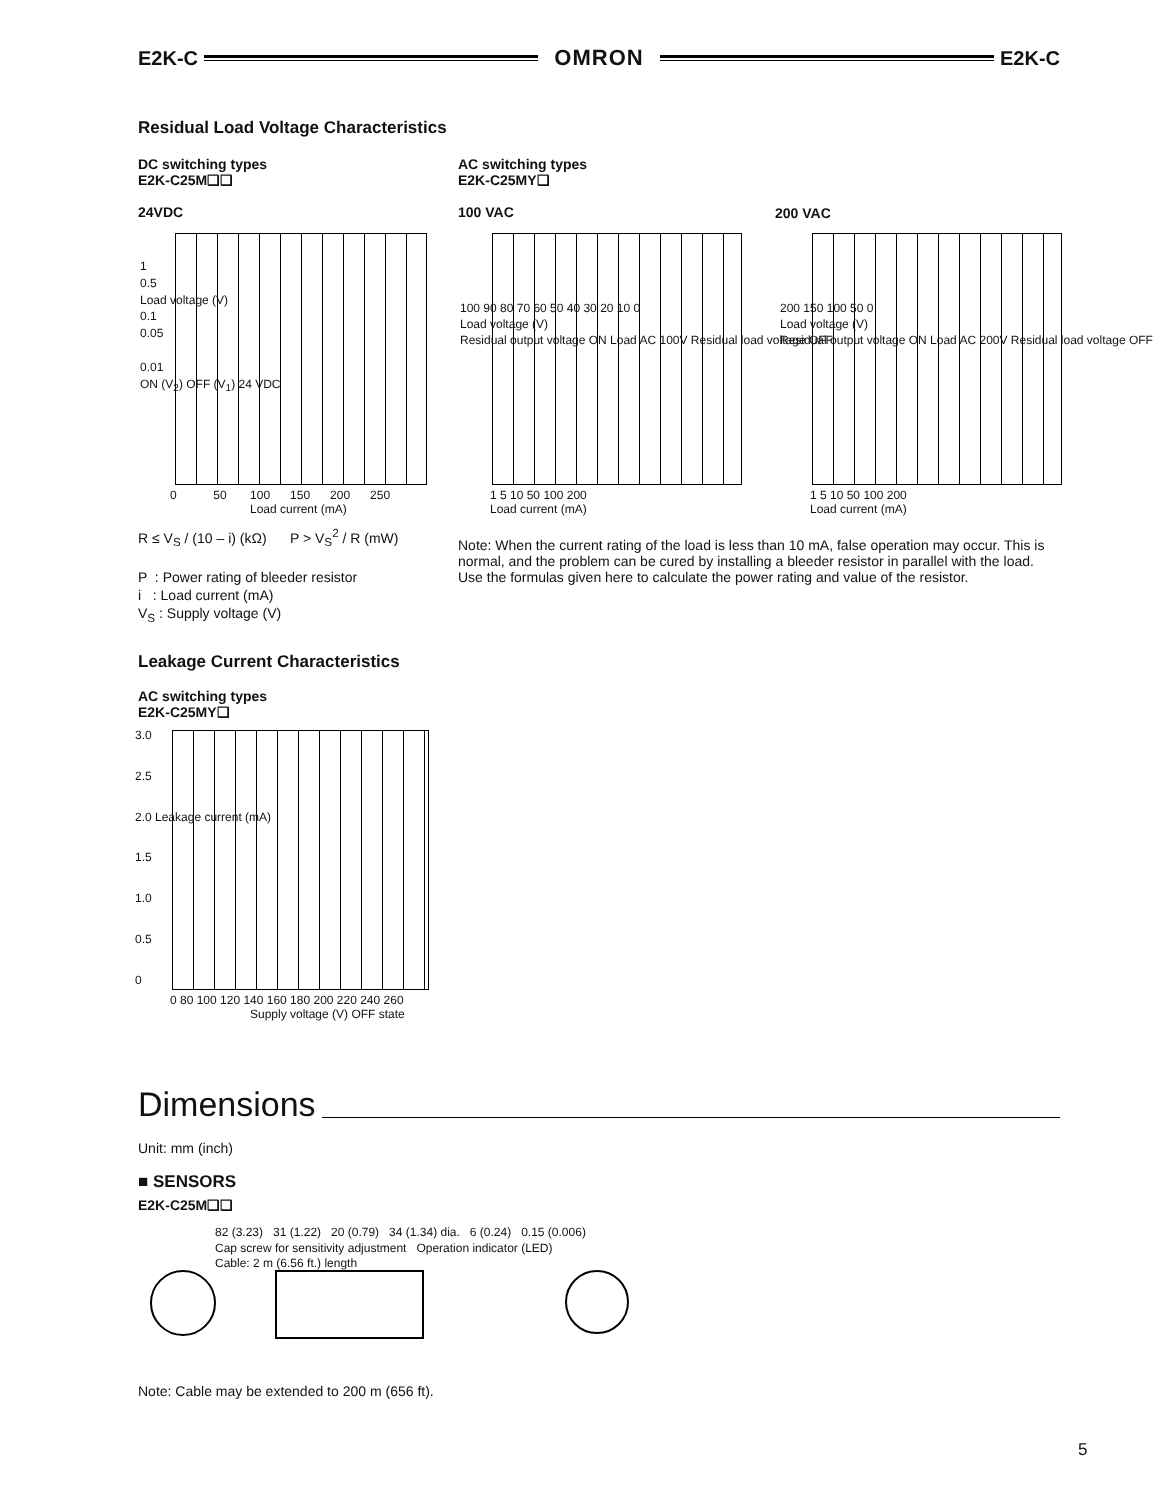E2K-C OMRON E2K-C
Residual Load Voltage Characteristics
DC switching types
E2K-C25M❑❑
24VDC
AC switching types
E2K-C25MY❑
100 VAC
200 VAC
0 50 100 150 200 250
Load current (mA)
1
0.5
Load voltage (V)
0.1
0.05
0.01
ON (V<sub>2</sub>) OFF (V<sub>1</sub>) 24 VDC
100 90 80 70 60 50 40 30 20 10 0
Load voltage (V)
Residual output voltage ON Load AC 100V Residual load voltage OFF
1 5 10 50 100 200
Load current (mA)
200 150 100 50 0
Load voltage (V)
Residual output voltage ON Load AC 200V Residual load voltage OFF
1 5 10 50 100 200
Load current (mA)
R ≤ V<sub>S</sub> / (10 – i) (kΩ) P > V<sub>S</sub><sup>2</sup> / R (mW)
P : Power rating of bleeder resistor
i : Load current (mA)
V<sub>S</sub> : Supply voltage (V)
Note: When the current rating of the load is less than 10 mA, false operation may occur. This is normal, and the problem can be cured by installing a bleeder resistor in parallel with the load. Use the formulas given here to calculate the power rating and value of the resistor.
Leakage Current Characteristics
AC switching types
E2K-C25MY❑
3.0
2.5
2.0 Leakage current (mA)
1.5
1.0
0.5
0
0 80 100 120 140 160 180 200 220 240 260
Supply voltage (V) OFF state
Dimensions
Unit: mm (inch)
■ SENSORS
E2K-C25M❑❑
82 (3.23) 31 (1.22) 20 (0.79) 34 (1.34) dia. 6 (0.24) 0.15 (0.006)
Cap screw for sensitivity adjustment Operation indicator (LED)
Cable: 2 m (6.56 ft.) length
Note: Cable may be extended to 200 m (656 ft).
5